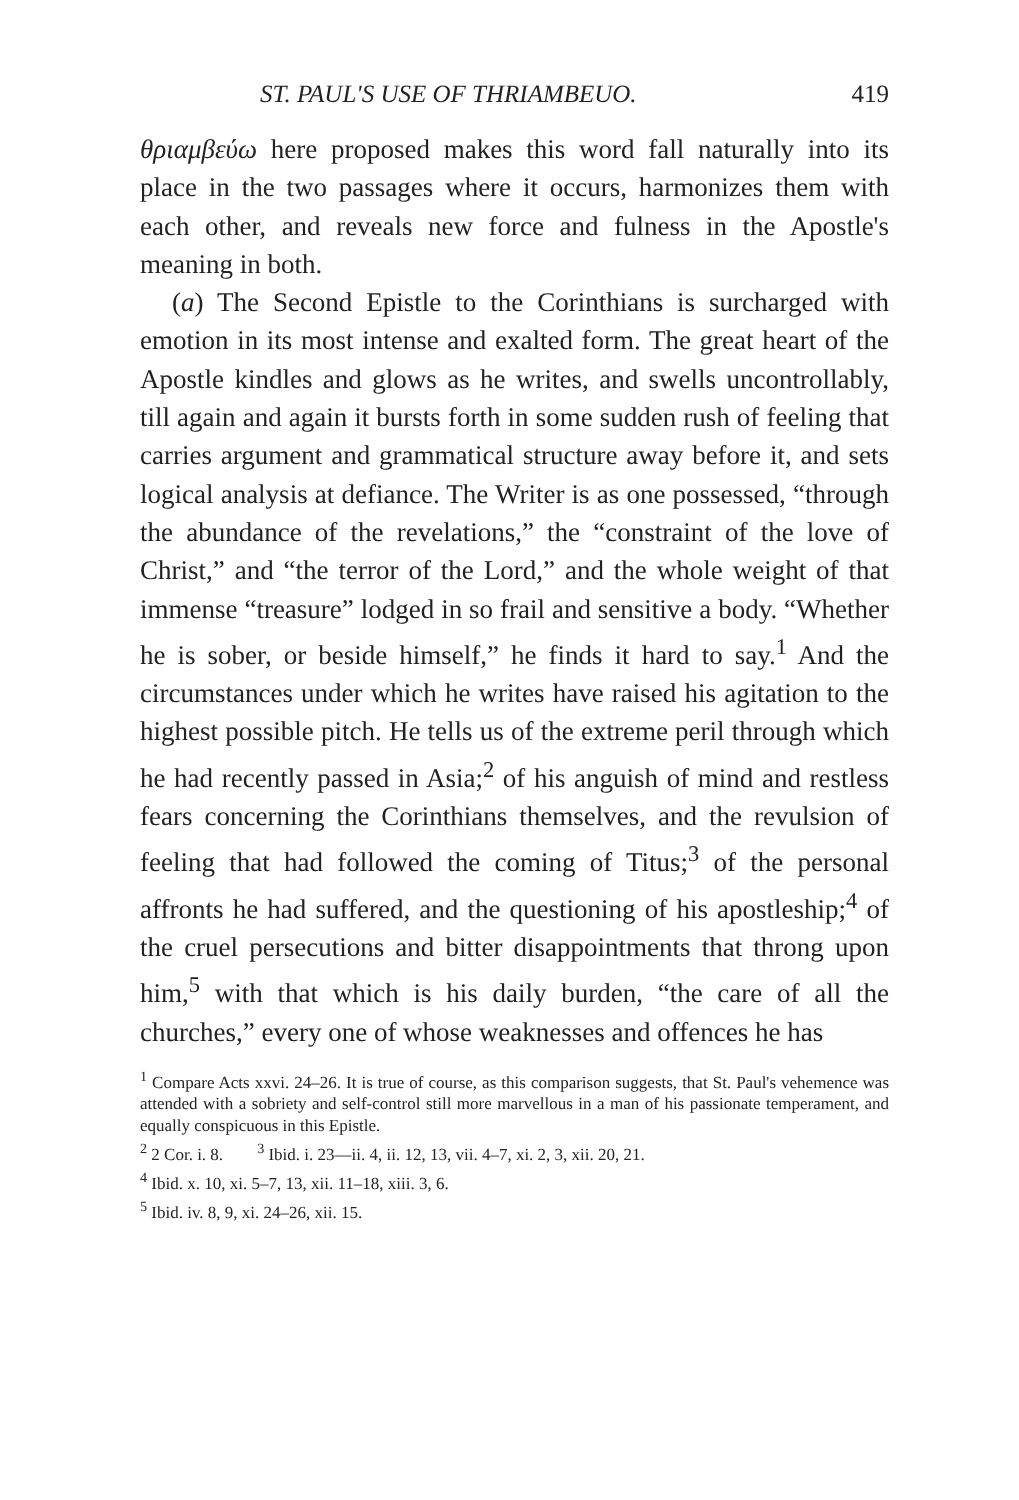ST. PAUL'S USE OF THRIAMBEUO. 419
θριαμβεύω here proposed makes this word fall naturally into its place in the two passages where it occurs, harmonizes them with each other, and reveals new force and fulness in the Apostle's meaning in both.
(a) The Second Epistle to the Corinthians is surcharged with emotion in its most intense and exalted form. The great heart of the Apostle kindles and glows as he writes, and swells uncontrollably, till again and again it bursts forth in some sudden rush of feeling that carries argument and grammatical structure away before it, and sets logical analysis at defiance. The Writer is as one possessed, “through the abundance of the revelations,” the “constraint of the love of Christ,” and “the terror of the Lord,” and the whole weight of that immense “treasure” lodged in so frail and sensitive a body. “Whether he is sober, or beside himself,” he finds it hard to say.<sup>1</sup> And the circumstances under which he writes have raised his agitation to the highest possible pitch. He tells us of the extreme peril through which he had recently passed in Asia;<sup>2</sup> of his anguish of mind and restless fears concerning the Corinthians themselves, and the revulsion of feeling that had followed the coming of Titus;<sup>3</sup> of the personal affronts he had suffered, and the questioning of his apostleship;<sup>4</sup> of the cruel persecutions and bitter disappointments that throng upon him,<sup>5</sup> with that which is his daily burden, “the care of all the churches,” every one of whose weaknesses and offences he has
<sup>1</sup> Compare Acts xxvi. 24–26. It is true of course, as this comparison suggests, that St. Paul's vehemence was attended with a sobriety and self-control still more marvellous in a man of his passionate temperament, and equally conspicuous in this Epistle.
<sup>2</sup> 2 Cor. i. 8. <sup>3</sup> Ibid. i. 23—ii. 4, ii. 12, 13, vii. 4–7, xi. 2, 3, xii. 20, 21.
<sup>4</sup> Ibid. x. 10, xi. 5–7, 13, xii. 11–18, xiii. 3, 6.
<sup>5</sup> Ibid. iv. 8, 9, xi. 24–26, xii. 15.